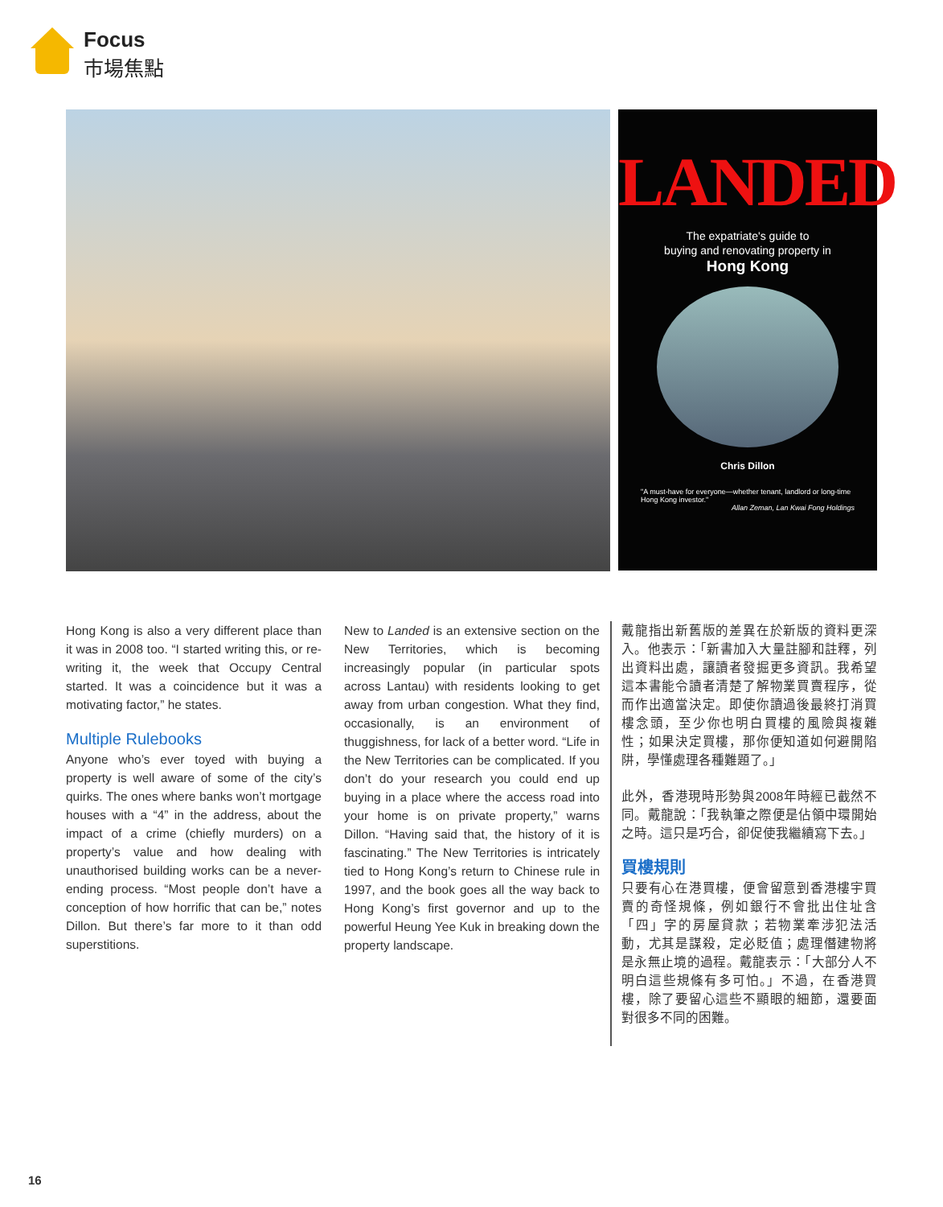Focus
市場焦點
LANDED
The expatriate's guide to
buying and renovating property in
Hong Kong
Chris Dillon
"A must-have for everyone—whether tenant, landlord or long-time Hong Kong investor."
Allan Zeman, Lan Kwai Fong Holdings
Hong Kong is also a very different place than it was in 2008 too. “I started writing this, or re-writing it, the week that Occupy Central started. It was a coincidence but it was a motivating factor,” he states.
Multiple Rulebooks
Anyone who’s ever toyed with buying a property is well aware of some of the city’s quirks. The ones where banks won’t mortgage houses with a “4” in the address, about the impact of a crime (chiefly murders) on a property’s value and how dealing with unauthorised building works can be a never-ending process. “Most people don’t have a conception of how horrific that can be,” notes Dillon. But there’s far more to it than odd superstitions.
New to Landed is an extensive section on the New Territories, which is becoming increasingly popular (in particular spots across Lantau) with residents looking to get away from urban congestion. What they find, occasionally, is an environment of thuggishness, for lack of a better word. “Life in the New Territories can be complicated. If you don’t do your research you could end up buying in a place where the access road into your home is on private property,” warns Dillon. “Having said that, the history of it is fascinating.” The New Territories is intricately tied to Hong Kong’s return to Chinese rule in 1997, and the book goes all the way back to Hong Kong’s first governor and up to the powerful Heung Yee Kuk in breaking down the property landscape.
戴龍指出新舊版的差異在於新版的資料更深入。他表示：「新書加入大量註腳和註釋，列出資料出處，讓讀者發掘更多資訊。我希望這本書能令讀者清楚了解物業買賣程序，從而作出適當決定。即使你讀過後最終打消買樓念頭，至少你也明白買樓的風險與複雜性；如果決定買樓，那你便知道如何避開陷阱，學懂處理各種難題了。」
此外，香港現時形勢與2008年時經已截然不同。戴龍說：「我執筆之際便是佔領中環開始之時。這只是巧合，卻促使我繼續寫下去。」
買樓規則
只要有心在港買樓，便會留意到香港樓宇買賣的奇怪規條，例如銀行不會批出住址含「四」字的房屋貸款；若物業牽涉犯法活動，尤其是謀殺，定必貶值；處理僭建物將是永無止境的過程。戴龍表示：「大部分人不明白這些規條有多可怕。」不過，在香港買樓，除了要留心這些不顯眼的細節，還要面對很多不同的困難。
16